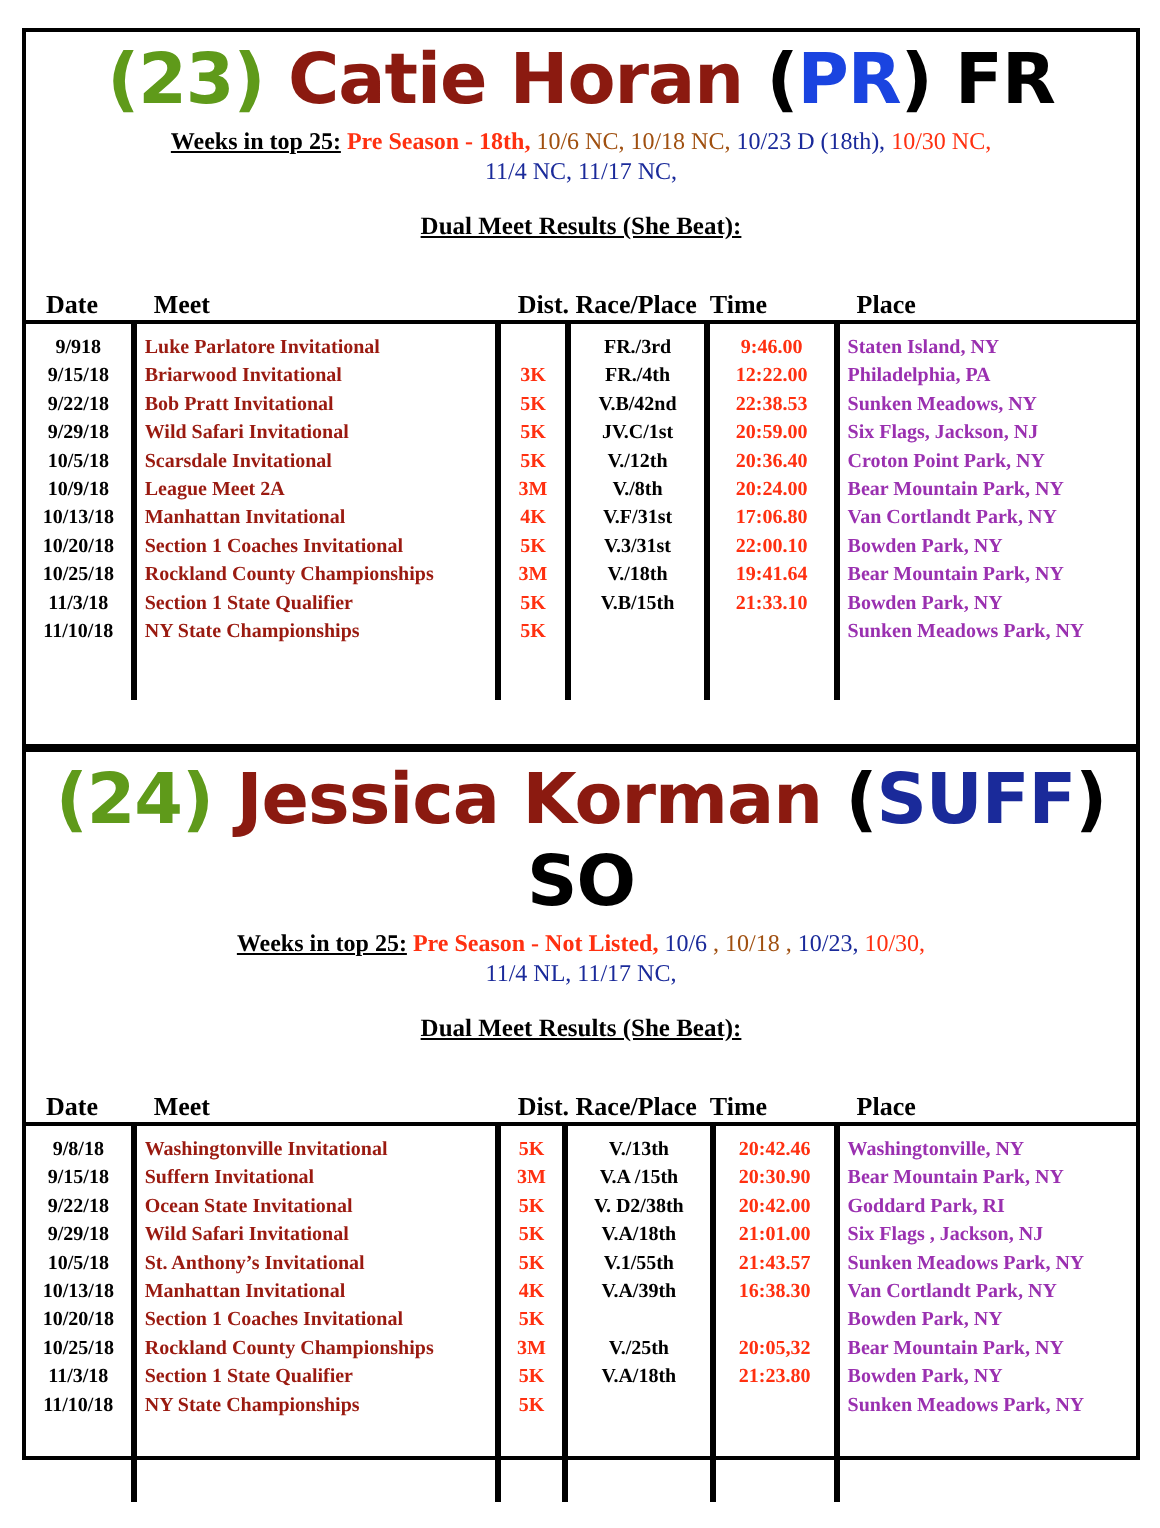(23) Catie Horan (PR) FR
Weeks in top 25: Pre Season - 18th, 10/6 NC, 10/18 NC, 10/23 D (18th), 10/30 NC,
11/4 NC, 11/17 NC,
Dual Meet Results (She Beat):
| Date | Meet | Dist. Race/Place Time | | | Place |
| --- | --- | --- | --- | --- | --- |
| 9/918 9/15/18 9/22/18 9/29/18 10/5/18 10/9/18 10/13/18 10/20/18 10/25/18 11/3/18 11/10/18 | Luke Parlatore Invitational Briarwood Invitational Bob Pratt Invitational Wild Safari Invitational Scarsdale Invitational League Meet 2A Manhattan Invitational Section 1 Coaches Invitational Rockland County Championships Section 1 State Qualifier NY State Championships | 3K 5K 5K 5K 3M 4K 5K 3M 5K 5K | FR./3rd FR./4th V.B/42nd JV.C/1st V./12th V./8th V.F/31st V.3/31st V./18th V.B/15th | 9:46.00 12:22.00 22:38.53 20:59.00 20:36.40 20:24.00 17:06.80 22:00.10 19:41.64 21:33.10 | Staten Island, NY Philadelphia, PA Sunken Meadows, NY Six Flags, Jackson, NJ Croton Point Park, NY Bear Mountain Park, NY Van Cortlandt Park, NY Bowden Park, NY Bear Mountain Park, NY Bowden Park, NY Sunken Meadows Park, NY |
(24) Jessica Korman (SUFF) SO
Weeks in top 25: Pre Season - Not Listed, 10/6 , 10/18 , 10/23, 10/30,
11/4 NL, 11/17 NC,
Dual Meet Results (She Beat):
| Date | Meet | Dist. Race/Place Time | | | Place |
| --- | --- | --- | --- | --- | --- |
| 9/8/18 9/15/18 9/22/18 9/29/18 10/5/18 10/13/18 10/20/18 10/25/18 11/3/18 11/10/18 | Washingtonville Invitational Suffern Invitational Ocean State Invitational Wild Safari Invitational St. Anthony’s Invitational Manhattan Invitational Section 1 Coaches Invitational Rockland County Championships Section 1 State Qualifier NY State Championships | 5K 3M 5K 5K 5K 4K 5K 3M 5K 5K | V./13th V.A /15th V. D2/38th V.A/18th V.1/55th V.A/39th V./25th V.A/18th | 20:42.46 20:30.90 20:42.00 21:01.00 21:43.57 16:38.30 20:05,32 21:23.80 | Washingtonville, NY Bear Mountain Park, NY Goddard Park, RI Six Flags , Jackson, NJ Sunken Meadows Park, NY Van Cortlandt Park, NY Bowden Park, NY Bear Mountain Park, NY Bowden Park, NY Sunken Meadows Park, NY |